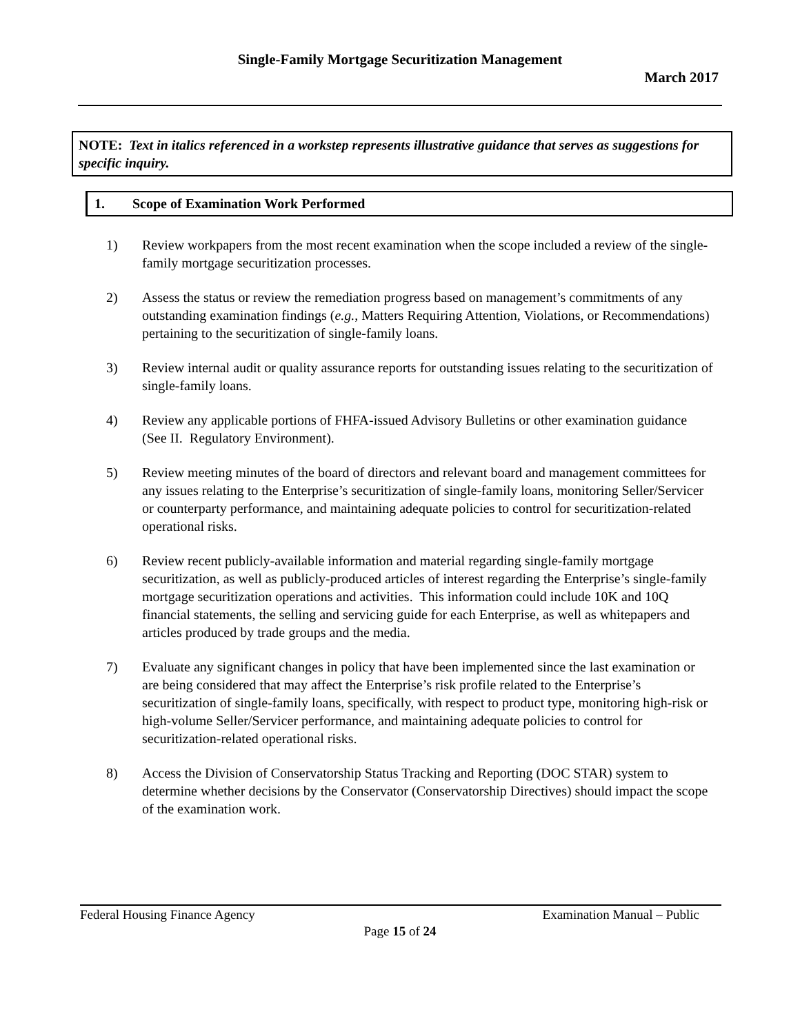Single-Family Mortgage Securitization Management
March 2017
NOTE: Text in italics referenced in a workstep represents illustrative guidance that serves as suggestions for specific inquiry.
1. Scope of Examination Work Performed
1) Review workpapers from the most recent examination when the scope included a review of the single-family mortgage securitization processes.
2) Assess the status or review the remediation progress based on management’s commitments of any outstanding examination findings (e.g., Matters Requiring Attention, Violations, or Recommendations) pertaining to the securitization of single-family loans.
3) Review internal audit or quality assurance reports for outstanding issues relating to the securitization of single-family loans.
4) Review any applicable portions of FHFA-issued Advisory Bulletins or other examination guidance (See II. Regulatory Environment).
5) Review meeting minutes of the board of directors and relevant board and management committees for any issues relating to the Enterprise’s securitization of single-family loans, monitoring Seller/Servicer or counterparty performance, and maintaining adequate policies to control for securitization-related operational risks.
6) Review recent publicly-available information and material regarding single-family mortgage securitization, as well as publicly-produced articles of interest regarding the Enterprise’s single-family mortgage securitization operations and activities. This information could include 10K and 10Q financial statements, the selling and servicing guide for each Enterprise, as well as whitepapers and articles produced by trade groups and the media.
7) Evaluate any significant changes in policy that have been implemented since the last examination or are being considered that may affect the Enterprise’s risk profile related to the Enterprise’s securitization of single-family loans, specifically, with respect to product type, monitoring high-risk or high-volume Seller/Servicer performance, and maintaining adequate policies to control for securitization-related operational risks.
8) Access the Division of Conservatorship Status Tracking and Reporting (DOC STAR) system to determine whether decisions by the Conservator (Conservatorship Directives) should impact the scope of the examination work.
Federal Housing Finance Agency Examination Manual – Public
Page 15 of 24